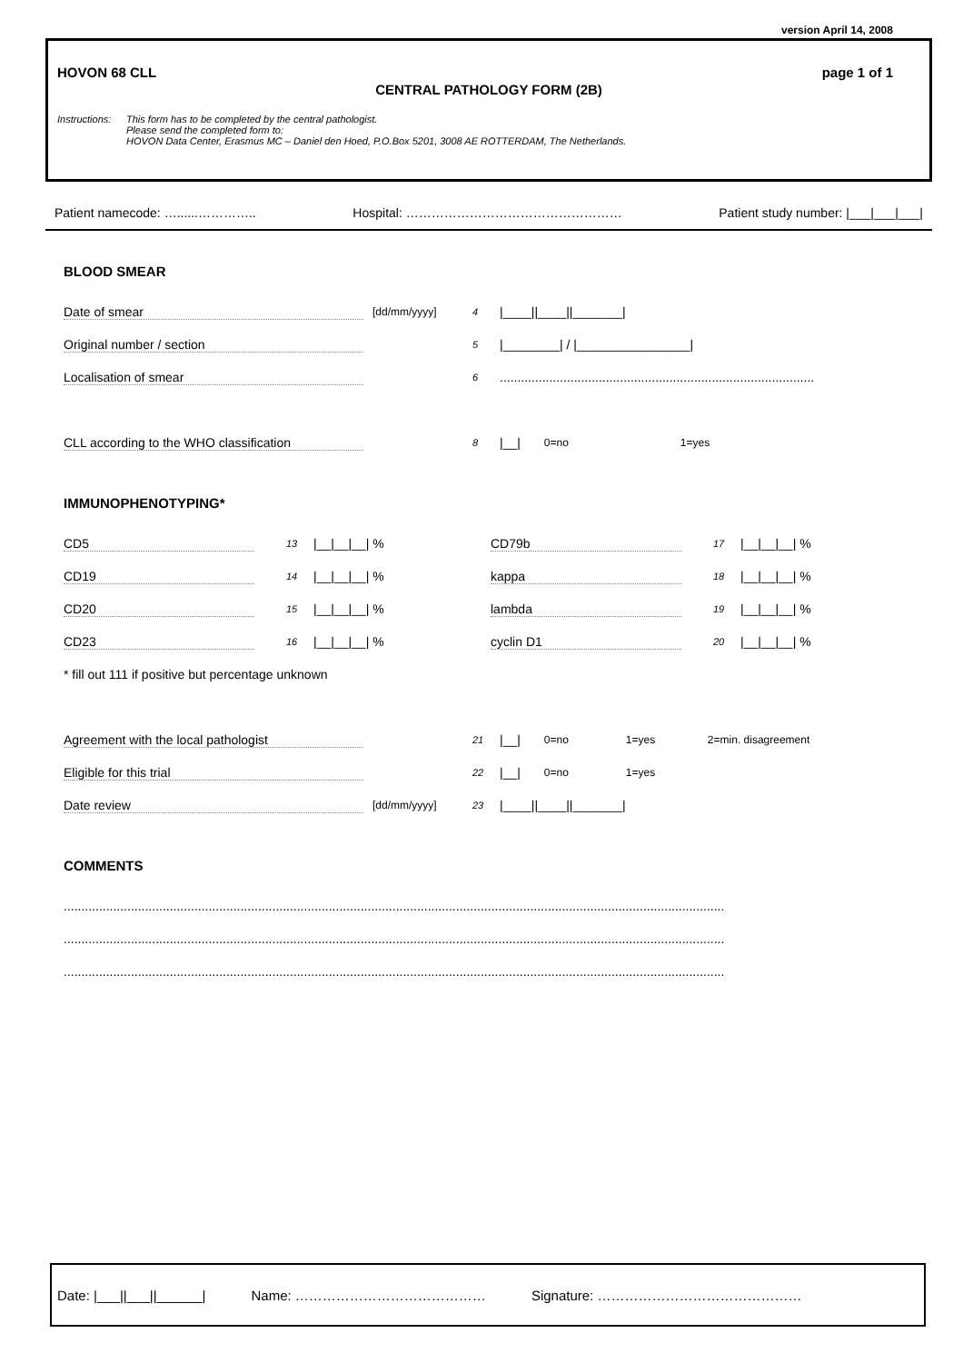version April 14, 2008
HOVON 68 CLL page 1 of 1
CENTRAL PATHOLOGY FORM (2B)
Instructions: This form has to be completed by the central pathologist.
Please send the completed form to:
HOVON Data Center, Erasmus MC – Daniel den Hoed, P.O.Box 5201, 3008 AE ROTTERDAM, The Netherlands.
Patient namecode: …......………….. Hospital: …………………………………………… Patient study number: |___|___|___|
BLOOD SMEAR
Date of smear [dd/mm/yyyy] 4 |____||____||_______|
Original number / section 5 |________| / |________________|
Localisation of smear 6.........................................................................................
CLL according to the WHO classification 8 |__| 0=no 1=yes
IMMUNOPHENOTYPING*
CD5 13 |__|__|__| % CD79b 17 |__|__|__| %
CD19 14 |__|__|__| % kappa 18 |__|__|__| %
CD20 15 |__|__|__| % lambda 19 |__|__|__| %
CD23 16 |__|__|__| % cyclin D1 20 |__|__|__| %
* fill out 111 if positive but percentage unknown
Agreement with the local pathologist 21 |__| 0=no 1=yes 2=min. disagreement
Eligible for this trial 22 |__| 0=no 1=yes
Date review [dd/mm/yyyy] 23 |____||____||_______|
COMMENTS
...........................................................................................................................................................................................
...........................................................................................................................................................................................
...........................................................................................................................................................................................
Date: |___||___||______| Name: …………………………………… Signature: ………………………………………